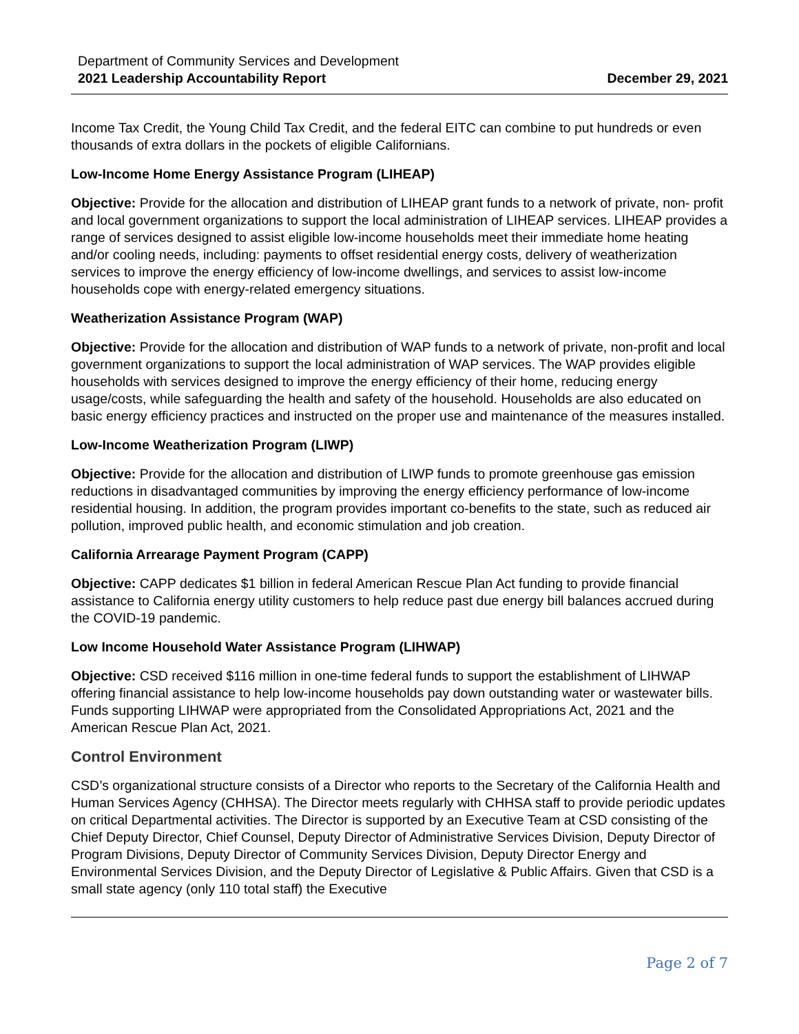Department of Community Services and Development
2021 Leadership Accountability Report December 29, 2021
Income Tax Credit, the Young Child Tax Credit, and the federal EITC can combine to put hundreds or even thousands of extra dollars in the pockets of eligible Californians.
Low-Income Home Energy Assistance Program (LIHEAP)
Objective: Provide for the allocation and distribution of LIHEAP grant funds to a network of private, non- profit and local government organizations to support the local administration of LIHEAP services. LIHEAP provides a range of services designed to assist eligible low-income households meet their immediate home heating and/or cooling needs, including: payments to offset residential energy costs, delivery of weatherization services to improve the energy efficiency of low-income dwellings, and services to assist low-income households cope with energy-related emergency situations.
Weatherization Assistance Program (WAP)
Objective: Provide for the allocation and distribution of WAP funds to a network of private, non-profit and local government organizations to support the local administration of WAP services. The WAP provides eligible households with services designed to improve the energy efficiency of their home, reducing energy usage/costs, while safeguarding the health and safety of the household. Households are also educated on basic energy efficiency practices and instructed on the proper use and maintenance of the measures installed.
Low-Income Weatherization Program (LIWP)
Objective: Provide for the allocation and distribution of LIWP funds to promote greenhouse gas emission reductions in disadvantaged communities by improving the energy efficiency performance of low-income residential housing. In addition, the program provides important co-benefits to the state, such as reduced air pollution, improved public health, and economic stimulation and job creation.
California Arrearage Payment Program (CAPP)
Objective: CAPP dedicates $1 billion in federal American Rescue Plan Act funding to provide financial assistance to California energy utility customers to help reduce past due energy bill balances accrued during the COVID-19 pandemic.
Low Income Household Water Assistance Program (LIHWAP)
Objective: CSD received $116 million in one-time federal funds to support the establishment of LIHWAP offering financial assistance to help low-income households pay down outstanding water or wastewater bills. Funds supporting LIHWAP were appropriated from the Consolidated Appropriations Act, 2021 and the American Rescue Plan Act, 2021.
Control Environment
CSD’s organizational structure consists of a Director who reports to the Secretary of the California Health and Human Services Agency (CHHSA). The Director meets regularly with CHHSA staff to provide periodic updates on critical Departmental activities. The Director is supported by an Executive Team at CSD consisting of the Chief Deputy Director, Chief Counsel, Deputy Director of Administrative Services Division, Deputy Director of Program Divisions, Deputy Director of Community Services Division, Deputy Director Energy and Environmental Services Division, and the Deputy Director of Legislative & Public Affairs. Given that CSD is a small state agency (only 110 total staff) the Executive
Page 2 of 7